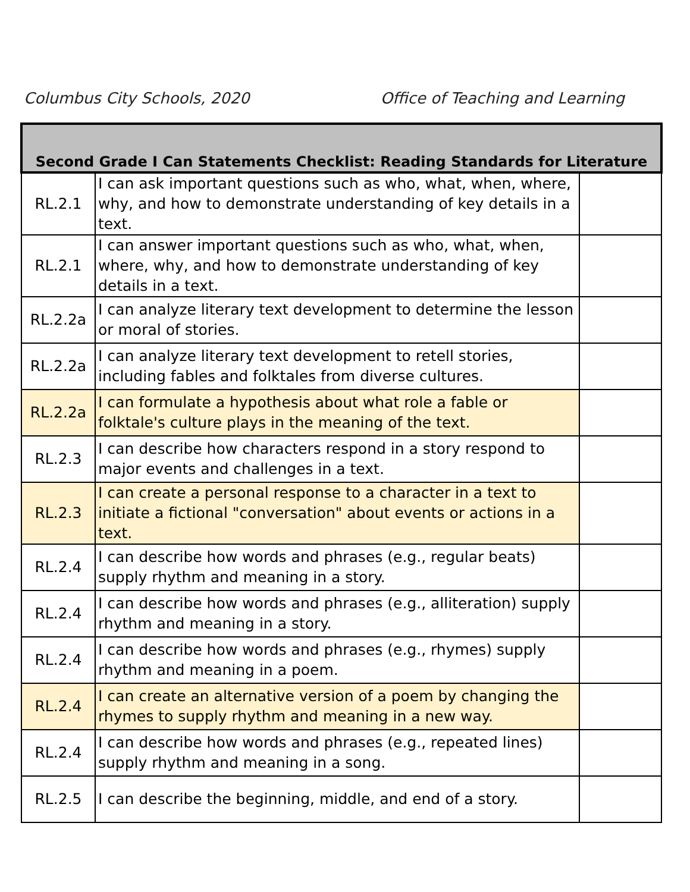Columbus City Schools, 2020 Office of Teaching and Learning
| Second Grade I Can Statements Checklist: Reading Standards for Literature | | |
| --- | --- | --- |
| RL.2.1 | I can ask important questions such as who, what, when, where, why, and how to demonstrate understanding of key details in a text. | |
| RL.2.1 | I can answer important questions such as who, what, when, where, why, and how to demonstrate understanding of key details in a text. | |
| RL.2.2a | I can analyze literary text development to determine the lesson or moral of stories. | |
| RL.2.2a | I can analyze literary text development to retell stories, including fables and folktales from diverse cultures. | |
| RL.2.2a | I can formulate a hypothesis about what role a fable or folktale's culture plays in the meaning of the text. | |
| RL.2.3 | I can describe how characters respond in a story respond to major events and challenges in a text. | |
| RL.2.3 | I can create a personal response to a character in a text to initiate a fictional "conversation" about events or actions in a text. | |
| RL.2.4 | I can describe how words and phrases (e.g., regular beats) supply rhythm and meaning in a story. | |
| RL.2.4 | I can describe how words and phrases (e.g., alliteration) supply rhythm and meaning in a story. | |
| RL.2.4 | I can describe how words and phrases (e.g., rhymes) supply rhythm and meaning in a poem. | |
| RL.2.4 | I can create an alternative version of a poem by changing the rhymes to supply rhythm and meaning in a new way. | |
| RL.2.4 | I can describe how words and phrases (e.g., repeated lines) supply rhythm and meaning in a song. | |
| RL.2.5 | I can describe the beginning, middle, and end of a story. | |